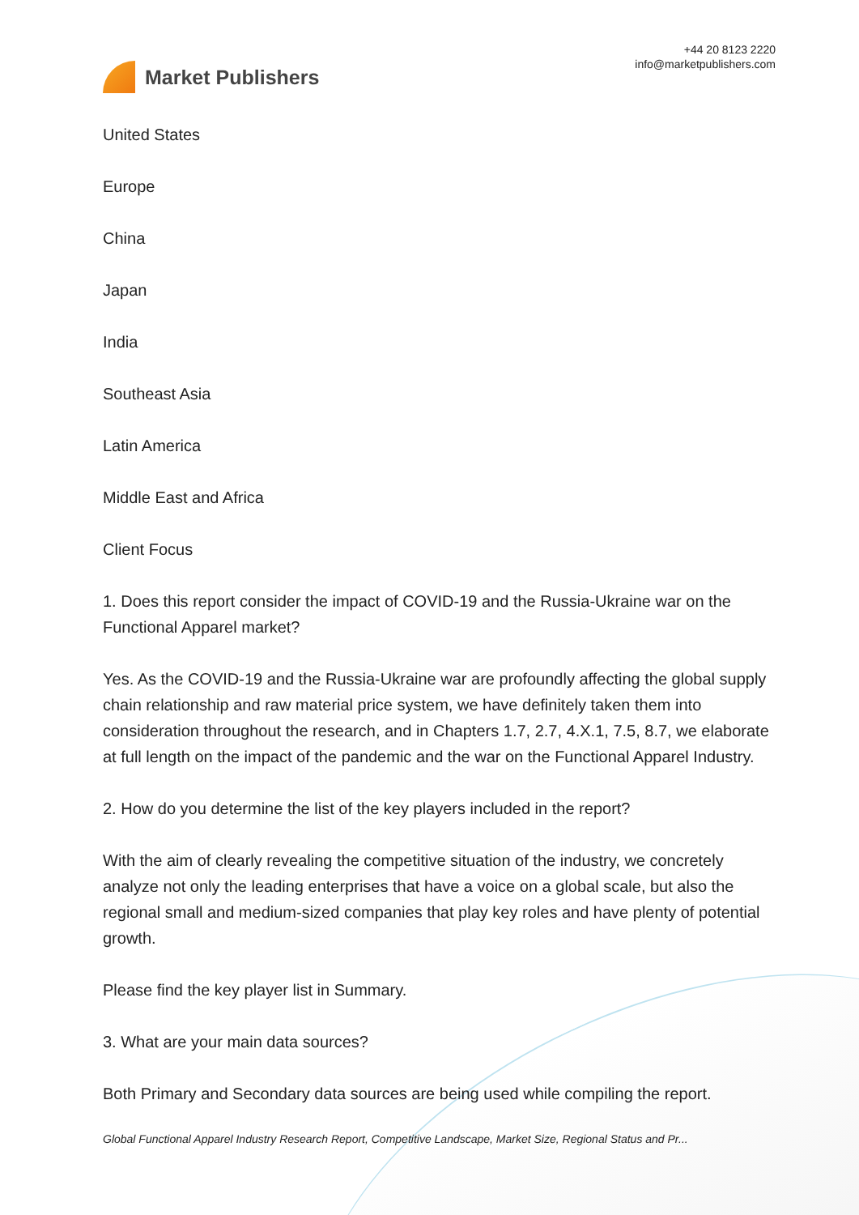Market Publishers
+44 20 8123 2220
info@marketpublishers.com
United States
Europe
China
Japan
India
Southeast Asia
Latin America
Middle East and Africa
Client Focus
1. Does this report consider the impact of COVID-19 and the Russia-Ukraine war on the Functional Apparel market?
Yes. As the COVID-19 and the Russia-Ukraine war are profoundly affecting the global supply chain relationship and raw material price system, we have definitely taken them into consideration throughout the research, and in Chapters 1.7, 2.7, 4.X.1, 7.5, 8.7, we elaborate at full length on the impact of the pandemic and the war on the Functional Apparel Industry.
2. How do you determine the list of the key players included in the report?
With the aim of clearly revealing the competitive situation of the industry, we concretely analyze not only the leading enterprises that have a voice on a global scale, but also the regional small and medium-sized companies that play key roles and have plenty of potential growth.
Please find the key player list in Summary.
3. What are your main data sources?
Both Primary and Secondary data sources are being used while compiling the report.
Global Functional Apparel Industry Research Report, Competitive Landscape, Market Size, Regional Status and Pr...